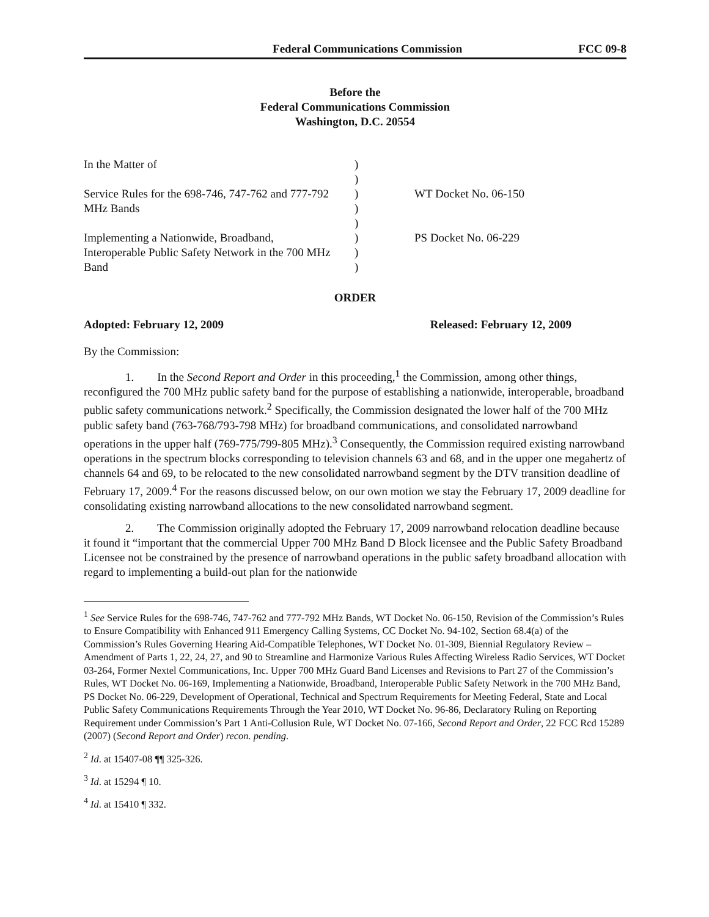Federal Communications Commission FCC 09-8
Before the
Federal Communications Commission
Washington, D.C. 20554
| In the Matter of Service Rules for the 698-746, 747-762 and 777-792 MHz Bands Implementing a Nationwide, Broadband, Interoperable Public Safety Network in the 700 MHz Band | ) ) ) ) ) ) ) ) | WT Docket No. 06-150 PS Docket No. 06-229 |
ORDER
Adopted: February 12, 2009 Released: February 12, 2009
By the Commission:
1. In the Second Report and Order in this proceeding,<sup>1</sup> the Commission, among other things, reconfigured the 700 MHz public safety band for the purpose of establishing a nationwide, interoperable, broadband public safety communications network.<sup>2</sup> Specifically, the Commission designated the lower half of the 700 MHz public safety band (763-768/793-798 MHz) for broadband communications, and consolidated narrowband operations in the upper half (769-775/799-805 MHz).<sup>3</sup> Consequently, the Commission required existing narrowband operations in the spectrum blocks corresponding to television channels 63 and 68, and in the upper one megahertz of channels 64 and 69, to be relocated to the new consolidated narrowband segment by the DTV transition deadline of February 17, 2009.<sup>4</sup> For the reasons discussed below, on our own motion we stay the February 17, 2009 deadline for consolidating existing narrowband allocations to the new consolidated narrowband segment.
2. The Commission originally adopted the February 17, 2009 narrowband relocation deadline because it found it “important that the commercial Upper 700 MHz Band D Block licensee and the Public Safety Broadband Licensee not be constrained by the presence of narrowband operations in the public safety broadband allocation with regard to implementing a build-out plan for the nationwide
<sup>1</sup> See Service Rules for the 698-746, 747-762 and 777-792 MHz Bands, WT Docket No. 06-150, Revision of the Commission’s Rules to Ensure Compatibility with Enhanced 911 Emergency Calling Systems, CC Docket No. 94-102, Section 68.4(a) of the Commission’s Rules Governing Hearing Aid-Compatible Telephones, WT Docket No. 01-309, Biennial Regulatory Review – Amendment of Parts 1, 22, 24, 27, and 90 to Streamline and Harmonize Various Rules Affecting Wireless Radio Services, WT Docket 03-264, Former Nextel Communications, Inc. Upper 700 MHz Guard Band Licenses and Revisions to Part 27 of the Commission’s Rules, WT Docket No. 06-169, Implementing a Nationwide, Broadband, Interoperable Public Safety Network in the 700 MHz Band, PS Docket No. 06-229, Development of Operational, Technical and Spectrum Requirements for Meeting Federal, State and Local Public Safety Communications Requirements Through the Year 2010, WT Docket No. 96-86, Declaratory Ruling on Reporting Requirement under Commission’s Part 1 Anti-Collusion Rule, WT Docket No. 07-166, Second Report and Order, 22 FCC Rcd 15289 (2007) (Second Report and Order) recon. pending.
<sup>2</sup> Id. at 15407-08 ¶¶ 325-326.
<sup>3</sup> Id. at 15294 ¶ 10.
<sup>4</sup> Id. at 15410 ¶ 332.